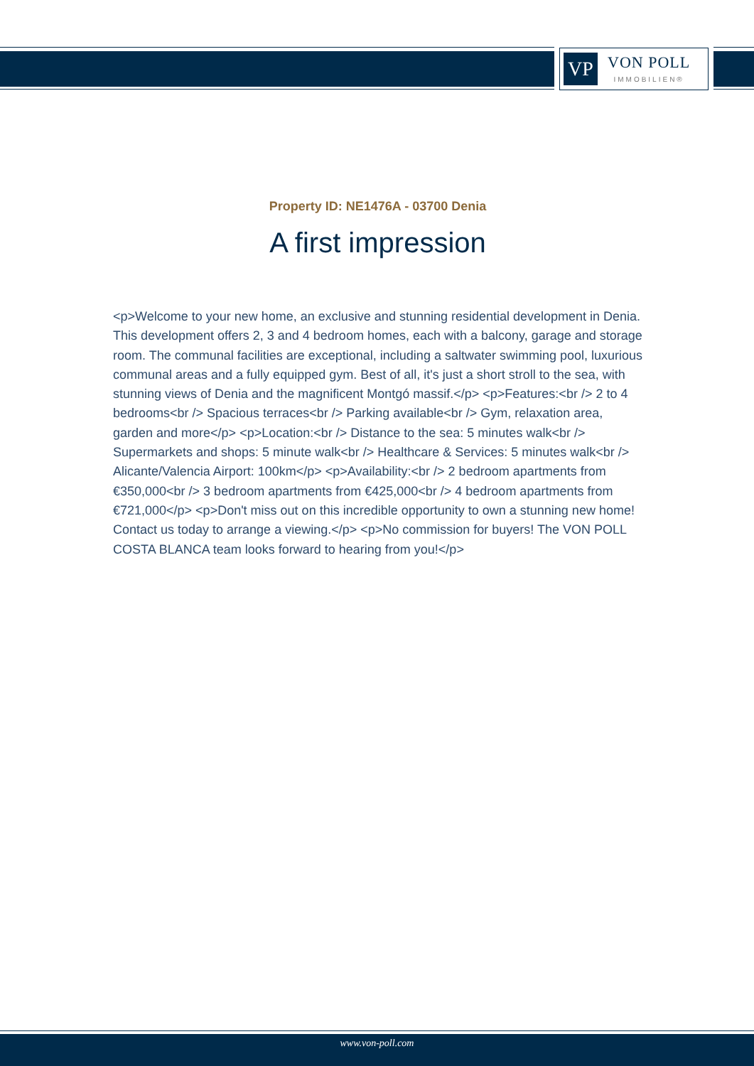VP
VON POLL
IMMOBILIEN®
Property ID: NE1476A - 03700 Denia
A first impression
<p>Welcome to your new home, an exclusive and stunning residential development in Denia. This development offers 2, 3 and 4 bedroom homes, each with a balcony, garage and storage room. The communal facilities are exceptional, including a saltwater swimming pool, luxurious communal areas and a fully equipped gym. Best of all, it's just a short stroll to the sea, with stunning views of Denia and the magnificent Montgó massif.</p> <p>Features:<br /> 2 to 4 bedrooms<br /> Spacious terraces<br /> Parking available<br /> Gym, relaxation area, garden and more</p> <p>Location:<br /> Distance to the sea: 5 minutes walk<br /> Supermarkets and shops: 5 minute walk<br /> Healthcare & Services: 5 minutes walk<br /> Alicante/Valencia Airport: 100km</p> <p>Availability:<br /> 2 bedroom apartments from €350,000<br /> 3 bedroom apartments from €425,000<br /> 4 bedroom apartments from €721,000</p> <p>Don't miss out on this incredible opportunity to own a stunning new home! Contact us today to arrange a viewing.</p> <p>No commission for buyers! The VON POLL COSTA BLANCA team looks forward to hearing from you!</p>
www.von-poll.com